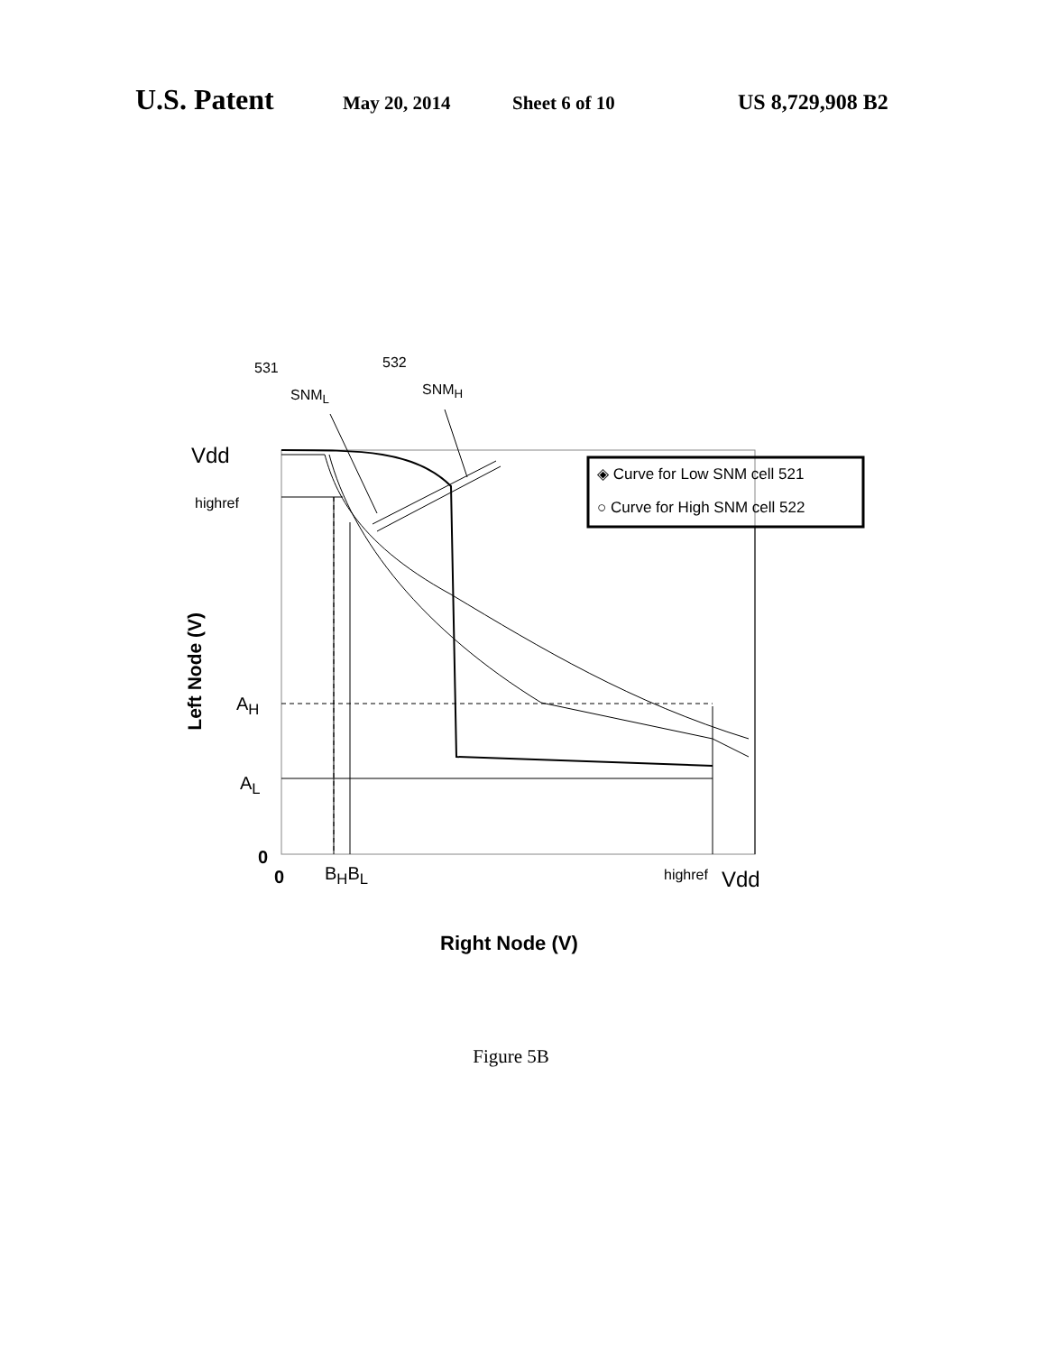U.S. Patent May 20, 2014 Sheet 6 of 10 US 8,729,908 B2
531 532
SNM<sub>L</sub> SNM<sub>H</sub>
Vdd
highref
◈ Curve for Low SNM cell 521
○ Curve for High SNM cell 522
Left Node (V)
A<sub>H</sub>
A<sub>L</sub>
0
0 B<sub>H</sub>B<sub>L</sub> highref Vdd
Right Node (V)
Figure 5B